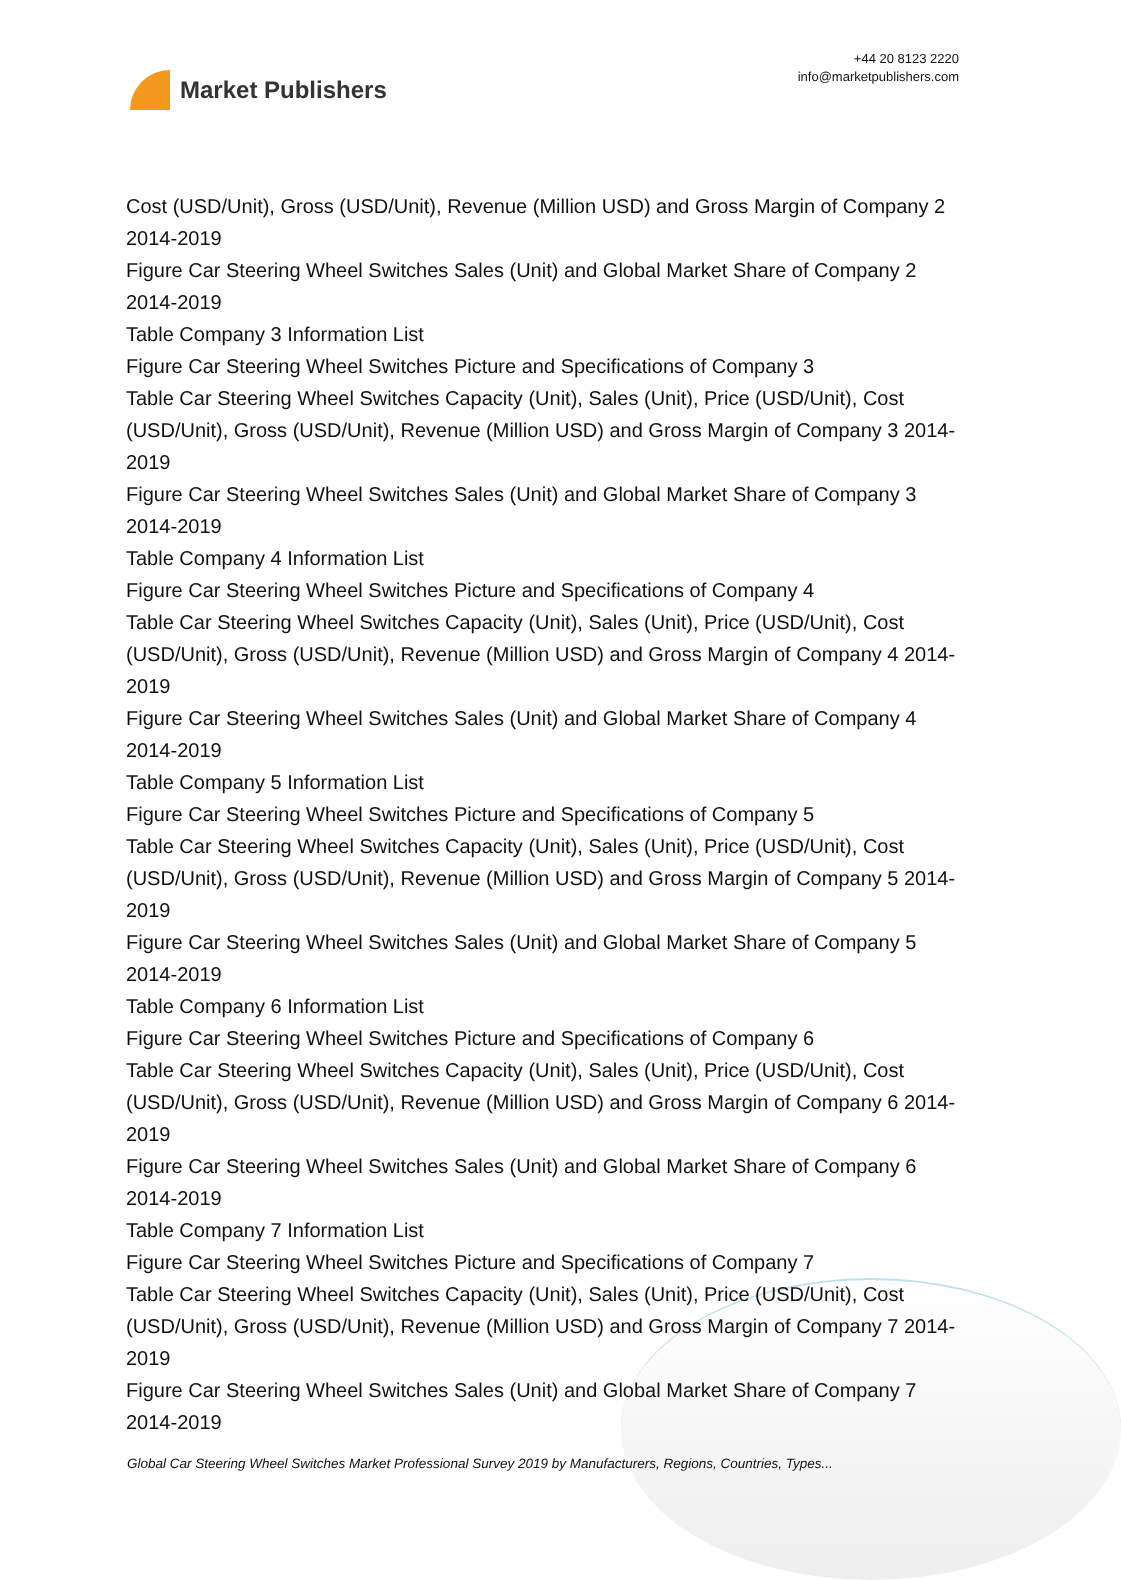Market Publishers
+44 20 8123 2220
info@marketpublishers.com
Cost (USD/Unit), Gross (USD/Unit), Revenue (Million USD) and Gross Margin of Company 2 2014-2019
Figure Car Steering Wheel Switches Sales (Unit) and Global Market Share of Company 2 2014-2019
Table Company 3 Information List
Figure Car Steering Wheel Switches Picture and Specifications of Company 3
Table Car Steering Wheel Switches Capacity (Unit), Sales (Unit), Price (USD/Unit), Cost (USD/Unit), Gross (USD/Unit), Revenue (Million USD) and Gross Margin of Company 3 2014-2019
Figure Car Steering Wheel Switches Sales (Unit) and Global Market Share of Company 3 2014-2019
Table Company 4 Information List
Figure Car Steering Wheel Switches Picture and Specifications of Company 4
Table Car Steering Wheel Switches Capacity (Unit), Sales (Unit), Price (USD/Unit), Cost (USD/Unit), Gross (USD/Unit), Revenue (Million USD) and Gross Margin of Company 4 2014-2019
Figure Car Steering Wheel Switches Sales (Unit) and Global Market Share of Company 4 2014-2019
Table Company 5 Information List
Figure Car Steering Wheel Switches Picture and Specifications of Company 5
Table Car Steering Wheel Switches Capacity (Unit), Sales (Unit), Price (USD/Unit), Cost (USD/Unit), Gross (USD/Unit), Revenue (Million USD) and Gross Margin of Company 5 2014-2019
Figure Car Steering Wheel Switches Sales (Unit) and Global Market Share of Company 5 2014-2019
Table Company 6 Information List
Figure Car Steering Wheel Switches Picture and Specifications of Company 6
Table Car Steering Wheel Switches Capacity (Unit), Sales (Unit), Price (USD/Unit), Cost (USD/Unit), Gross (USD/Unit), Revenue (Million USD) and Gross Margin of Company 6 2014-2019
Figure Car Steering Wheel Switches Sales (Unit) and Global Market Share of Company 6 2014-2019
Table Company 7 Information List
Figure Car Steering Wheel Switches Picture and Specifications of Company 7
Table Car Steering Wheel Switches Capacity (Unit), Sales (Unit), Price (USD/Unit), Cost (USD/Unit), Gross (USD/Unit), Revenue (Million USD) and Gross Margin of Company 7 2014-2019
Figure Car Steering Wheel Switches Sales (Unit) and Global Market Share of Company 7 2014-2019
Global Car Steering Wheel Switches Market Professional Survey 2019 by Manufacturers, Regions, Countries, Types...